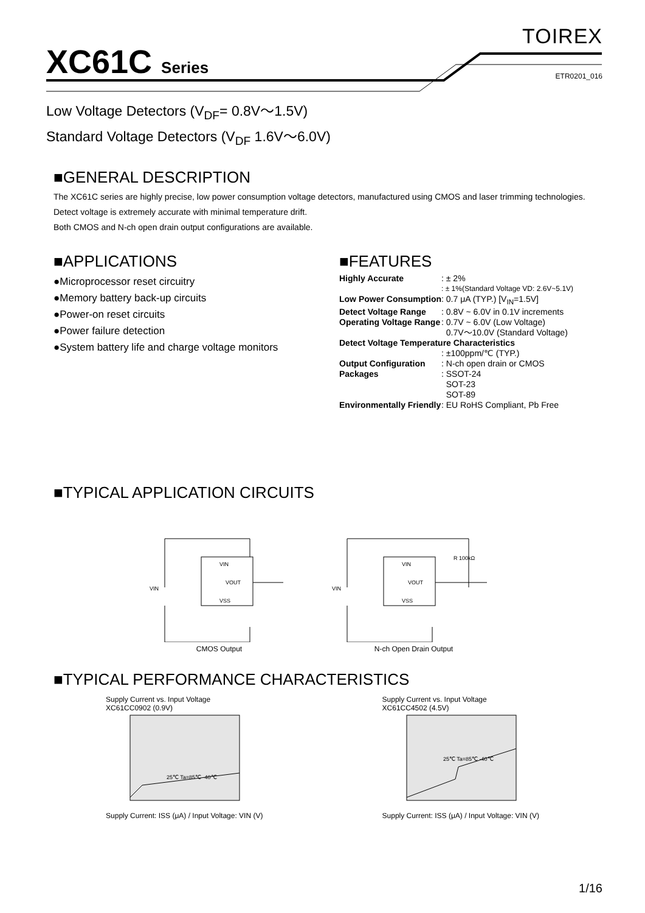XC61C Series
TOIREX
ETR0201_016
Low Voltage Detectors (V<sub>DF</sub>= 0.8V～1.5V)
Standard Voltage Detectors (V<sub>DF</sub> 1.6V～6.0V)
■GENERAL DESCRIPTION
The XC61C series are highly precise, low power consumption voltage detectors, manufactured using CMOS and laser trimming technologies.
Detect voltage is extremely accurate with minimal temperature drift.
Both CMOS and N-ch open drain output configurations are available.
■APPLICATIONS
●Microprocessor reset circuitry
●Memory battery back-up circuits
●Power-on reset circuits
●Power failure detection
●System battery life and charge voltage monitors
■FEATURES
| Highly Accurate | : ± 2% |
| | : ± 1%(Standard Voltage VD: 2.6V~5.1V) |
| Low Power Consumption | : 0.7 μA (TYP.) [V<sub>IN</sub>=1.5V] |
| Detect Voltage Range | : 0.8V ~ 6.0V in 0.1V increments |
| Operating Voltage Range | : 0.7V ~ 6.0V (Low Voltage) 0.7V～10.0V (Standard Voltage) |
| Detect Voltage Temperature Characteristics | |
| | : ±100ppm/℃ (TYP.) |
| Output Configuration | : N-ch open drain or CMOS |
| Packages | : SSOT-24 SOT-23 SOT-89 |
| Environmentally Friendly | : EU RoHS Compliant, Pb Free |
■TYPICAL APPLICATION CIRCUITS
VIN
VIN
VOUT
VSS
CMOS Output
VIN
VIN
VOUT
VSS
R 100kΩ
N-ch Open Drain Output
■TYPICAL PERFORMANCE CHARACTERISTICS
Supply Current vs. Input Voltage
XC61CC0902 (0.9V)
25℃ Ta=85℃ -40℃
Supply Current: ISS (μA) / Input Voltage: VIN (V)
Supply Current vs. Input Voltage
XC61CC4502 (4.5V)
25℃ Ta=85℃ -40℃
Supply Current: ISS (μA) / Input Voltage: VIN (V)
1/16